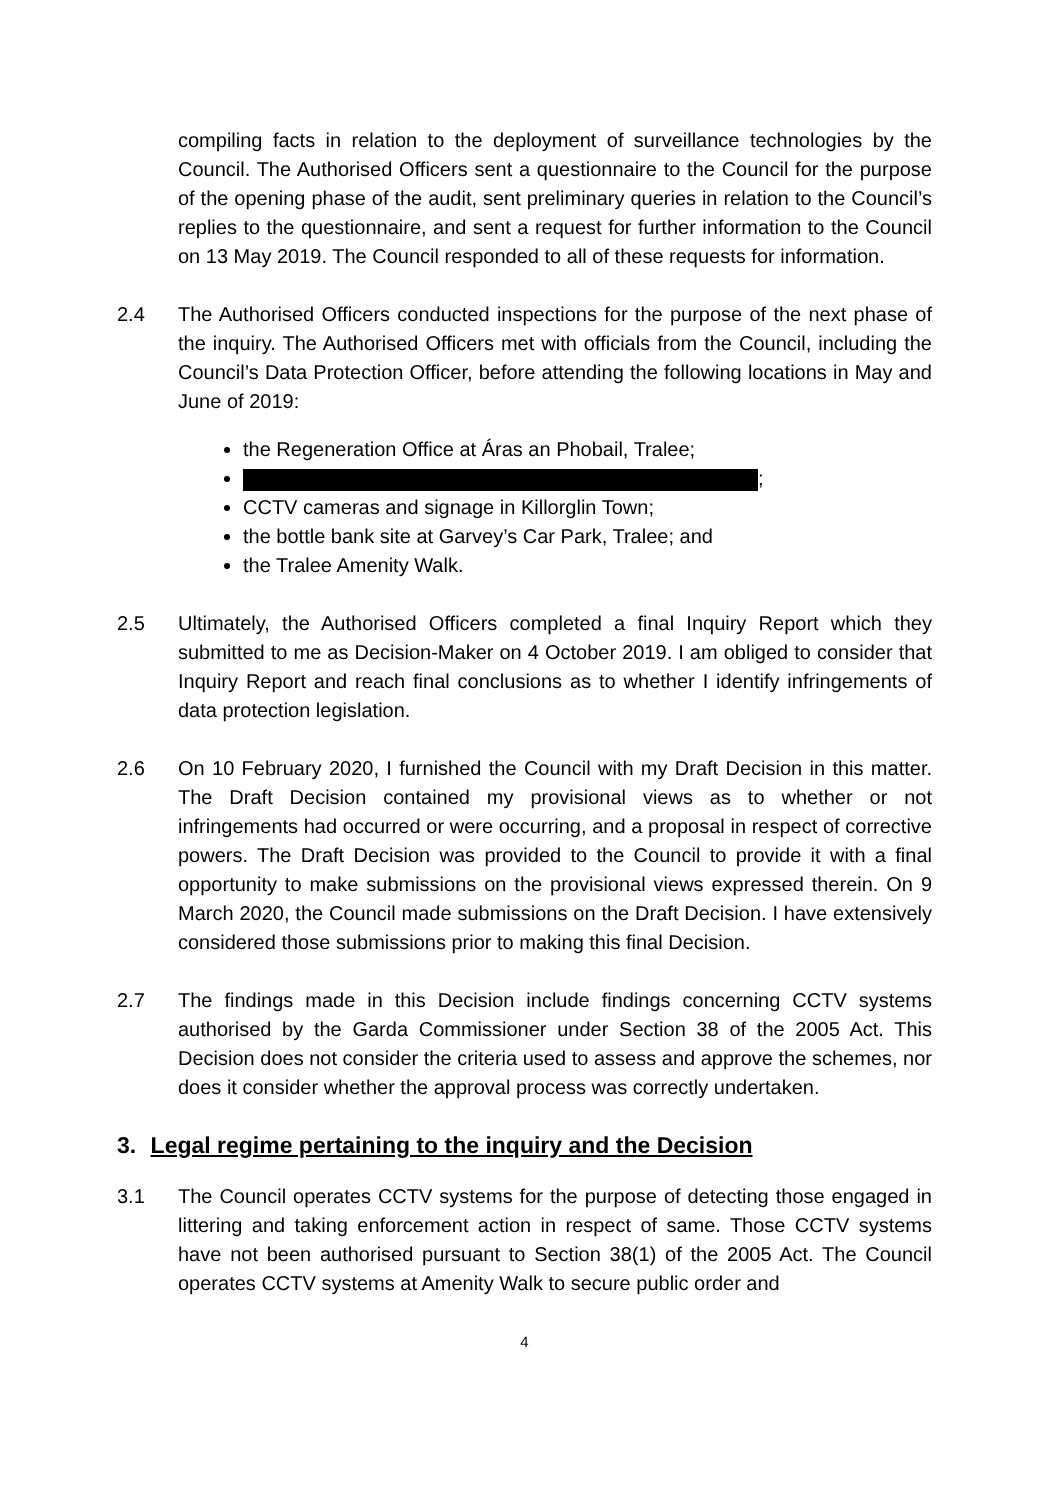compiling facts in relation to the deployment of surveillance technologies by the Council. The Authorised Officers sent a questionnaire to the Council for the purpose of the opening phase of the audit, sent preliminary queries in relation to the Council’s replies to the questionnaire, and sent a request for further information to the Council on 13 May 2019. The Council responded to all of these requests for information.
2.4 The Authorised Officers conducted inspections for the purpose of the next phase of the inquiry. The Authorised Officers met with officials from the Council, including the Council’s Data Protection Officer, before attending the following locations in May and June of 2019:
the Regeneration Office at Áras an Phobail, Tralee;
;
CCTV cameras and signage in Killorglin Town;
the bottle bank site at Garvey’s Car Park, Tralee; and
the Tralee Amenity Walk.
2.5 Ultimately, the Authorised Officers completed a final Inquiry Report which they submitted to me as Decision-Maker on 4 October 2019. I am obliged to consider that Inquiry Report and reach final conclusions as to whether I identify infringements of data protection legislation.
2.6 On 10 February 2020, I furnished the Council with my Draft Decision in this matter. The Draft Decision contained my provisional views as to whether or not infringements had occurred or were occurring, and a proposal in respect of corrective powers. The Draft Decision was provided to the Council to provide it with a final opportunity to make submissions on the provisional views expressed therein. On 9 March 2020, the Council made submissions on the Draft Decision. I have extensively considered those submissions prior to making this final Decision.
2.7 The findings made in this Decision include findings concerning CCTV systems authorised by the Garda Commissioner under Section 38 of the 2005 Act. This Decision does not consider the criteria used to assess and approve the schemes, nor does it consider whether the approval process was correctly undertaken.
3. Legal regime pertaining to the inquiry and the Decision
3.1 The Council operates CCTV systems for the purpose of detecting those engaged in littering and taking enforcement action in respect of same. Those CCTV systems have not been authorised pursuant to Section 38(1) of the 2005 Act. The Council operates CCTV systems at Amenity Walk to secure public order and
4